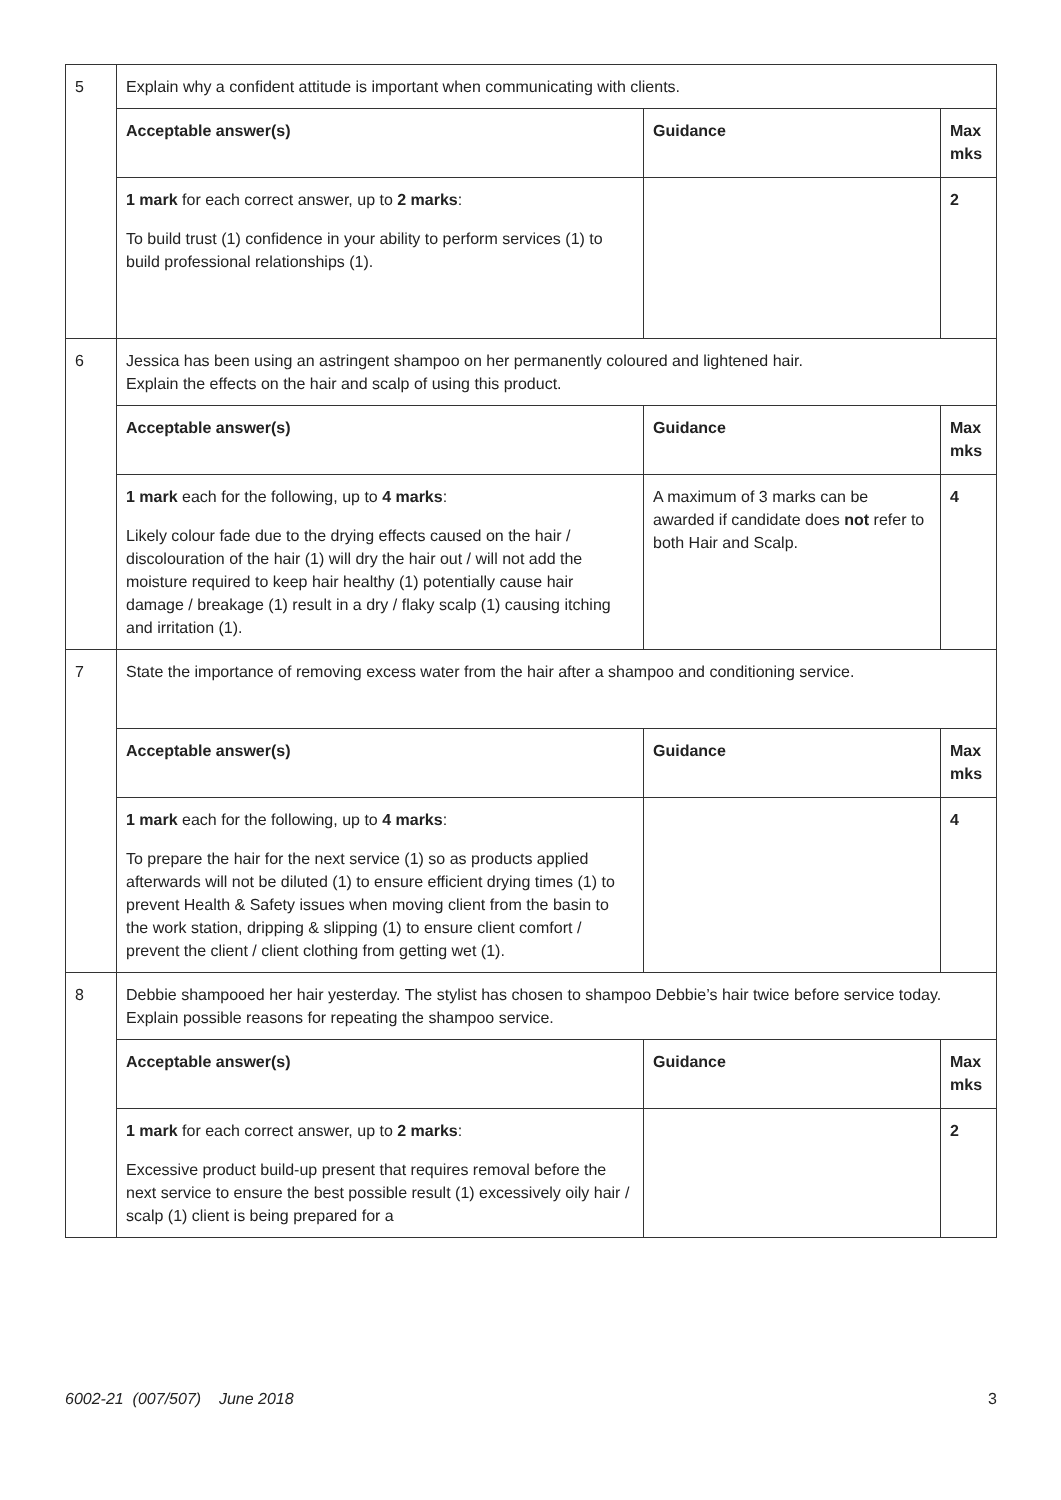| 5 | Explain why a confident attitude is important when communicating with clients. | | |
| | Acceptable answer(s) | Guidance | Max mks |
| | 1 mark for each correct answer, up to 2 marks : To build trust (1) confidence in your ability to perform services (1) to build professional relationships (1). | | 2 |
| 6 | Jessica has been using an astringent shampoo on her permanently coloured and lightened hair. Explain the effects on the hair and scalp of using this product. | | |
| | Acceptable answer(s) | Guidance | Max mks |
| | 1 mark each for the following, up to 4 marks : Likely colour fade due to the drying effects caused on the hair / discolouration of the hair (1) will dry the hair out / will not add the moisture required to keep hair healthy (1) potentially cause hair damage / breakage (1) result in a dry / flaky scalp (1) causing itching and irritation (1). | A maximum of 3 marks can be awarded if candidate does not refer to both Hair and Scalp. | 4 |
| 7 | State the importance of removing excess water from the hair after a shampoo and conditioning service. | | |
| | Acceptable answer(s) | Guidance | Max mks |
| | 1 mark each for the following, up to 4 marks : To prepare the hair for the next service (1) so as products applied afterwards will not be diluted (1) to ensure efficient drying times (1) to prevent Health & Safety issues when moving client from the basin to the work station, dripping & slipping (1) to ensure client comfort / prevent the client / client clothing from getting wet (1). | | 4 |
| 8 | Debbie shampooed her hair yesterday. The stylist has chosen to shampoo Debbie’s hair twice before service today. Explain possible reasons for repeating the shampoo service. | | |
| | Acceptable answer(s) | Guidance | Max mks |
| | 1 mark for each correct answer, up to 2 marks : Excessive product build-up present that requires removal before the next service to ensure the best possible result (1) excessively oily hair / scalp (1) client is being prepared for a | | 2 |
6002-21 (007/507) June 2018 3